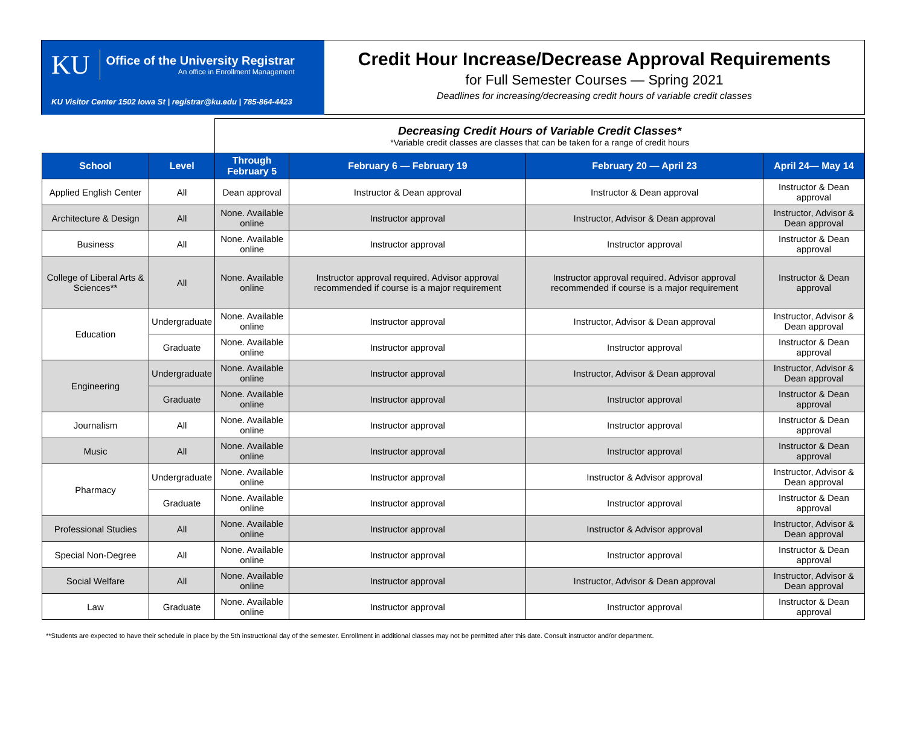KU
Office of the University Registrar
An office in Enrollment Management
KU Visitor Center 1502 Iowa St | registrar@ku.edu | 785-864-4423
Credit Hour Increase/Decrease Approval Requirements
for Full Semester Courses — Spring 2021
Deadlines for increasing/decreasing credit hours of variable credit classes
| | | Decreasing Credit Hours of Variable Credit Classes* *Variable credit classes are classes that can be taken for a range of credit hours | | | |
| School | Level | Through February 5 | February 6 — February 19 | February 20 — April 23 | April 24— May 14 |
| Applied English Center | All | Dean approval | Instructor & Dean approval | Instructor & Dean approval | Instructor & Dean approval |
| Architecture & Design | All | None. Available online | Instructor approval | Instructor, Advisor & Dean approval | Instructor, Advisor & Dean approval |
| Business | All | None. Available online | Instructor approval | Instructor approval | Instructor & Dean approval |
| College of Liberal Arts & Sciences** | All | None. Available online | Instructor approval required. Advisor approval recommended if course is a major requirement | Instructor approval required. Advisor approval recommended if course is a major requirement | Instructor & Dean approval |
| Education | Undergraduate | None. Available online | Instructor approval | Instructor, Advisor & Dean approval | Instructor, Advisor & Dean approval |
| | Graduate | None. Available online | Instructor approval | Instructor approval | Instructor & Dean approval |
| Engineering | Undergraduate | None. Available online | Instructor approval | Instructor, Advisor & Dean approval | Instructor, Advisor & Dean approval |
| | Graduate | None. Available online | Instructor approval | Instructor approval | Instructor & Dean approval |
| Journalism | All | None. Available online | Instructor approval | Instructor approval | Instructor & Dean approval |
| Music | All | None. Available online | Instructor approval | Instructor approval | Instructor & Dean approval |
| Pharmacy | Undergraduate | None. Available online | Instructor approval | Instructor & Advisor approval | Instructor, Advisor & Dean approval |
| | Graduate | None. Available online | Instructor approval | Instructor approval | Instructor & Dean approval |
| Professional Studies | All | None. Available online | Instructor approval | Instructor & Advisor approval | Instructor, Advisor & Dean approval |
| Special Non-Degree | All | None. Available online | Instructor approval | Instructor approval | Instructor & Dean approval |
| Social Welfare | All | None. Available online | Instructor approval | Instructor, Advisor & Dean approval | Instructor, Advisor & Dean approval |
| Law | Graduate | None. Available online | Instructor approval | Instructor approval | Instructor & Dean approval |
**Students are expected to have their schedule in place by the 5th instructional day of the semester. Enrollment in additional classes may not be permitted after this date. Consult instructor and/or department.